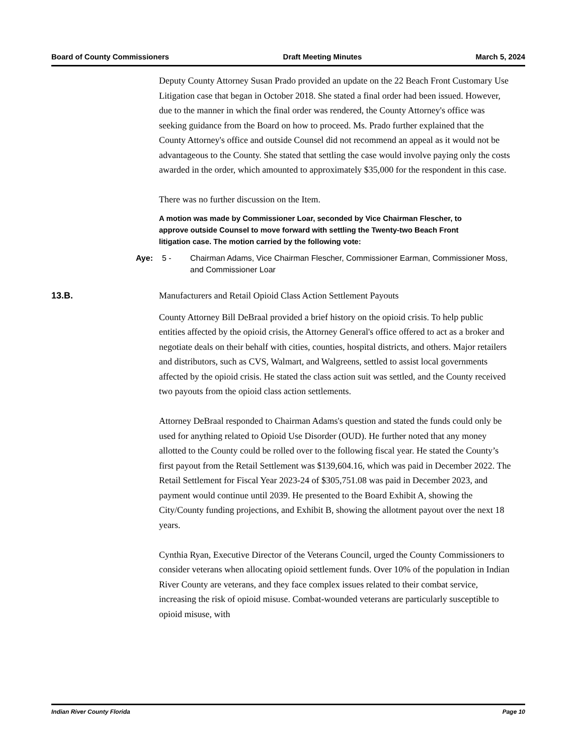Board of County Commissioners Draft Meeting Minutes March 5, 2024
Deputy County Attorney Susan Prado provided an update on the 22 Beach Front Customary Use Litigation case that began in October 2018. She stated a final order had been issued. However, due to the manner in which the final order was rendered, the County Attorney's office was seeking guidance from the Board on how to proceed. Ms. Prado further explained that the County Attorney's office and outside Counsel did not recommend an appeal as it would not be advantageous to the County. She stated that settling the case would involve paying only the costs awarded in the order, which amounted to approximately $35,000 for the respondent in this case.
There was no further discussion on the Item.
A motion was made by Commissioner Loar, seconded by Vice Chairman Flescher, to approve outside Counsel to move forward with settling the Twenty-two Beach Front litigation case. The motion carried by the following vote:
Aye: 5 - Chairman Adams, Vice Chairman Flescher, Commissioner Earman, Commissioner Moss, and Commissioner Loar
13.B. Manufacturers and Retail Opioid Class Action Settlement Payouts
County Attorney Bill DeBraal provided a brief history on the opioid crisis. To help public entities affected by the opioid crisis, the Attorney General's office offered to act as a broker and negotiate deals on their behalf with cities, counties, hospital districts, and others. Major retailers and distributors, such as CVS, Walmart, and Walgreens, settled to assist local governments affected by the opioid crisis. He stated the class action suit was settled, and the County received two payouts from the opioid class action settlements.
Attorney DeBraal responded to Chairman Adams's question and stated the funds could only be used for anything related to Opioid Use Disorder (OUD). He further noted that any money allotted to the County could be rolled over to the following fiscal year. He stated the County’s first payout from the Retail Settlement was $139,604.16, which was paid in December 2022. The Retail Settlement for Fiscal Year 2023-24 of $305,751.08 was paid in December 2023, and payment would continue until 2039. He presented to the Board Exhibit A, showing the City/County funding projections, and Exhibit B, showing the allotment payout over the next 18 years.
Cynthia Ryan, Executive Director of the Veterans Council, urged the County Commissioners to consider veterans when allocating opioid settlement funds. Over 10% of the population in Indian River County are veterans, and they face complex issues related to their combat service, increasing the risk of opioid misuse. Combat-wounded veterans are particularly susceptible to opioid misuse, with
Indian River County Florida Page 10